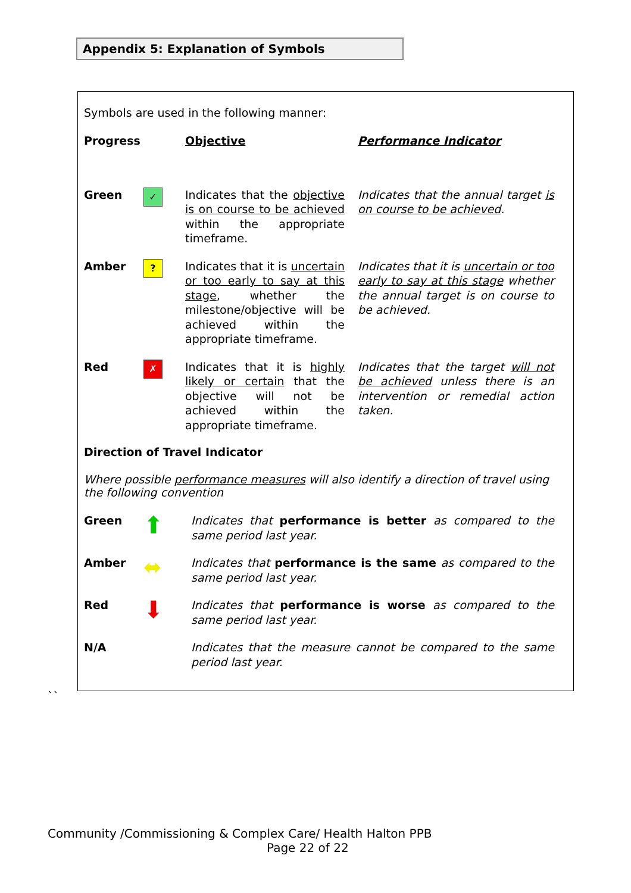Appendix 5: Explanation of Symbols
Symbols are used in the following manner:
| Progress | | Objective | Performance Indicator |
| Green | ✓ | Indicates that the objective is on course to be achieved within the appropriate timeframe. | Indicates that the annual target is on course to be achieved . |
| Amber | ? | Indicates that it is uncertain or too early to say at this stage , whether the milestone/objective will be achieved within the appropriate timeframe. | Indicates that it is uncertain or too early to say at this stage whether the annual target is on course to be achieved. |
| Red | ✗ | Indicates that it is highly likely or certain that the objective will not be achieved within the appropriate timeframe. | Indicates that the target will not be achieved unless there is an intervention or remedial action taken. |
Direction of Travel Indicator
Where possible performance measures will also identify a direction of travel using the following convention
| Green | ⬆ | Indicates that performance is better as compared to the same period last year. |
| Amber | ⬌ | Indicates that performance is the same as compared to the same period last year. |
| Red | ⬇ | Indicates that performance is worse as compared to the same period last year. |
| N/A | | Indicates that the measure cannot be compared to the same period last year. |
``
Community /Commissioning & Complex Care/ Health Halton PPB
Page 22 of 22